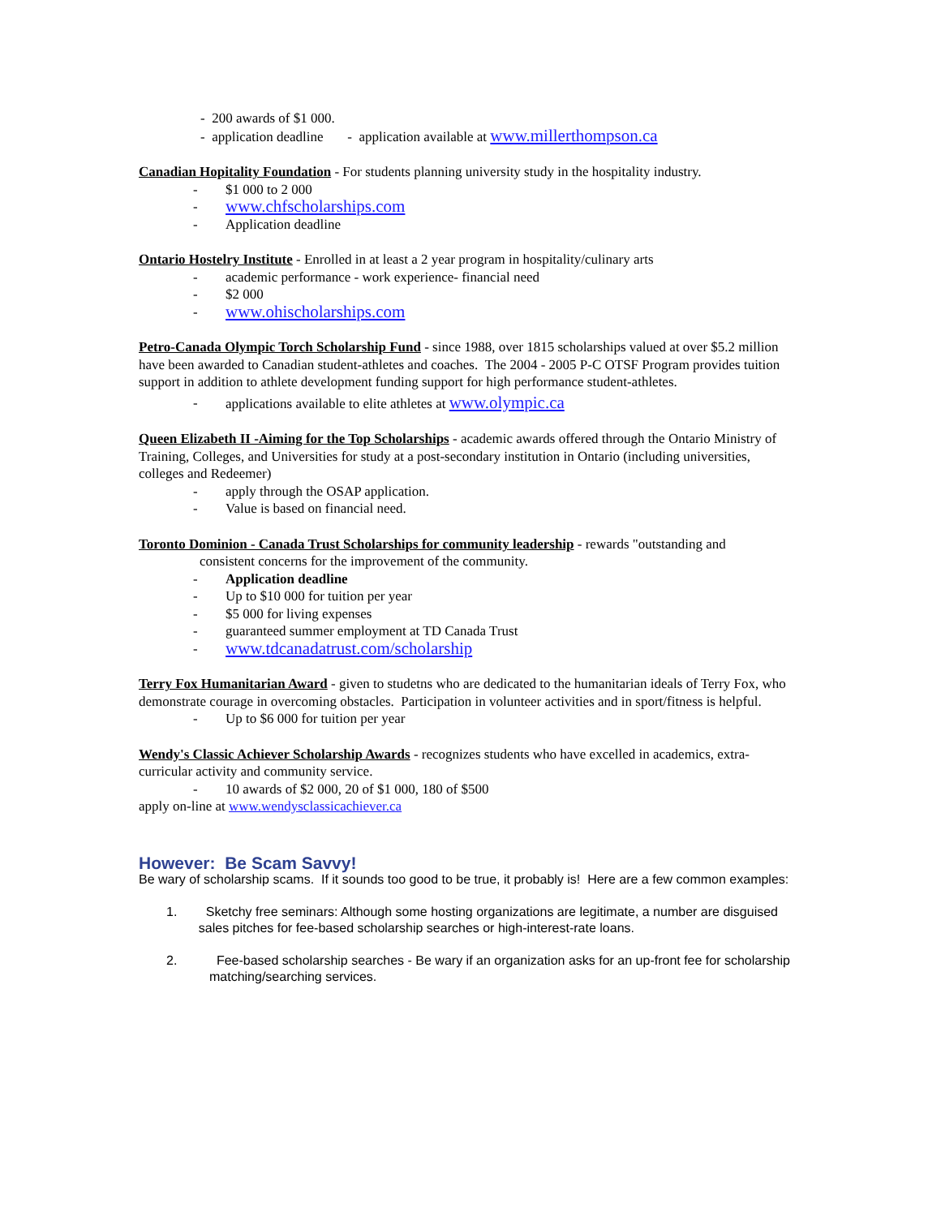- 200 awards of $1 000.
- application deadline - application available at www.millerthompson.ca
Canadian Hopitality Foundation - For students planning university study in the hospitality industry.
- $1 000 to 2 000
- www.chfscholarships.com
- Application deadline
Ontario Hostelry Institute - Enrolled in at least a 2 year program in hospitality/culinary arts
- academic performance - work experience- financial need
- $2 000
- www.ohischolarships.com
Petro-Canada Olympic Torch Scholarship Fund - since 1988, over 1815 scholarships valued at over $5.2 million have been awarded to Canadian student-athletes and coaches. The 2004 - 2005 P-C OTSF Program provides tuition support in addition to athlete development funding support for high performance student-athletes.
- applications available to elite athletes at www.olympic.ca
Queen Elizabeth II -Aiming for the Top Scholarships - academic awards offered through the Ontario Ministry of Training, Colleges, and Universities for study at a post-secondary institution in Ontario (including universities, colleges and Redeemer)
- apply through the OSAP application.
- Value is based on financial need.
Toronto Dominion - Canada Trust Scholarships for community leadership - rewards "outstanding and consistent concerns for the improvement of the community.
- Application deadline
- Up to $10 000 for tuition per year
- $5 000 for living expenses
- guaranteed summer employment at TD Canada Trust
- www.tdcanadatrust.com/scholarship
Terry Fox Humanitarian Award - given to studetns who are dedicated to the humanitarian ideals of Terry Fox, who demonstrate courage in overcoming obstacles. Participation in volunteer activities and in sport/fitness is helpful.
- Up to $6 000 for tuition per year
Wendy's Classic Achiever Scholarship Awards - recognizes students who have excelled in academics, extra-curricular activity and community service.
- 10 awards of $2 000, 20 of $1 000, 180 of $500
apply on-line at www.wendysclassicachiever.ca
However: Be Scam Savvy!
Be wary of scholarship scams. If it sounds too good to be true, it probably is! Here are a few common examples:
1. Sketchy free seminars: Although some hosting organizations are legitimate, a number are disguised sales pitches for fee-based scholarship searches or high-interest-rate loans.
2. Fee-based scholarship searches - Be wary if an organization asks for an up-front fee for scholarship matching/searching services.